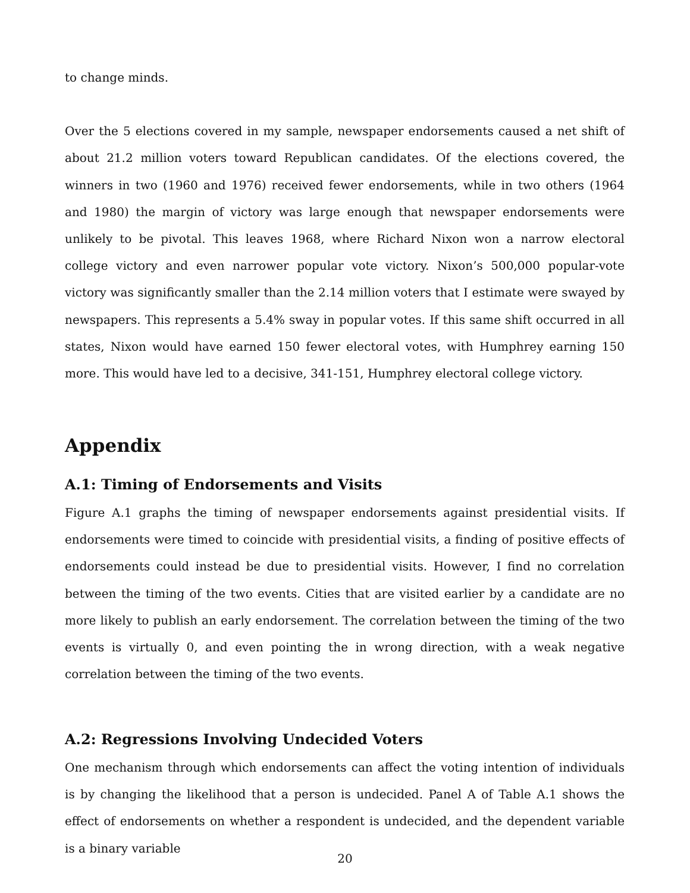to change minds.
Over the 5 elections covered in my sample, newspaper endorsements caused a net shift of about 21.2 million voters toward Republican candidates. Of the elections covered, the winners in two (1960 and 1976) received fewer endorsements, while in two others (1964 and 1980) the margin of victory was large enough that newspaper endorsements were unlikely to be pivotal. This leaves 1968, where Richard Nixon won a narrow electoral college victory and even narrower popular vote victory. Nixon’s 500,000 popular-vote victory was significantly smaller than the 2.14 million voters that I estimate were swayed by newspapers. This represents a 5.4% sway in popular votes. If this same shift occurred in all states, Nixon would have earned 150 fewer electoral votes, with Humphrey earning 150 more. This would have led to a decisive, 341-151, Humphrey electoral college victory.
Appendix
A.1: Timing of Endorsements and Visits
Figure A.1 graphs the timing of newspaper endorsements against presidential visits. If endorsements were timed to coincide with presidential visits, a finding of positive effects of endorsements could instead be due to presidential visits. However, I find no correlation between the timing of the two events. Cities that are visited earlier by a candidate are no more likely to publish an early endorsement. The correlation between the timing of the two events is virtually 0, and even pointing the in wrong direction, with a weak negative correlation between the timing of the two events.
A.2: Regressions Involving Undecided Voters
One mechanism through which endorsements can affect the voting intention of individuals is by changing the likelihood that a person is undecided. Panel A of Table A.1 shows the effect of endorsements on whether a respondent is undecided, and the dependent variable is a binary variable
20